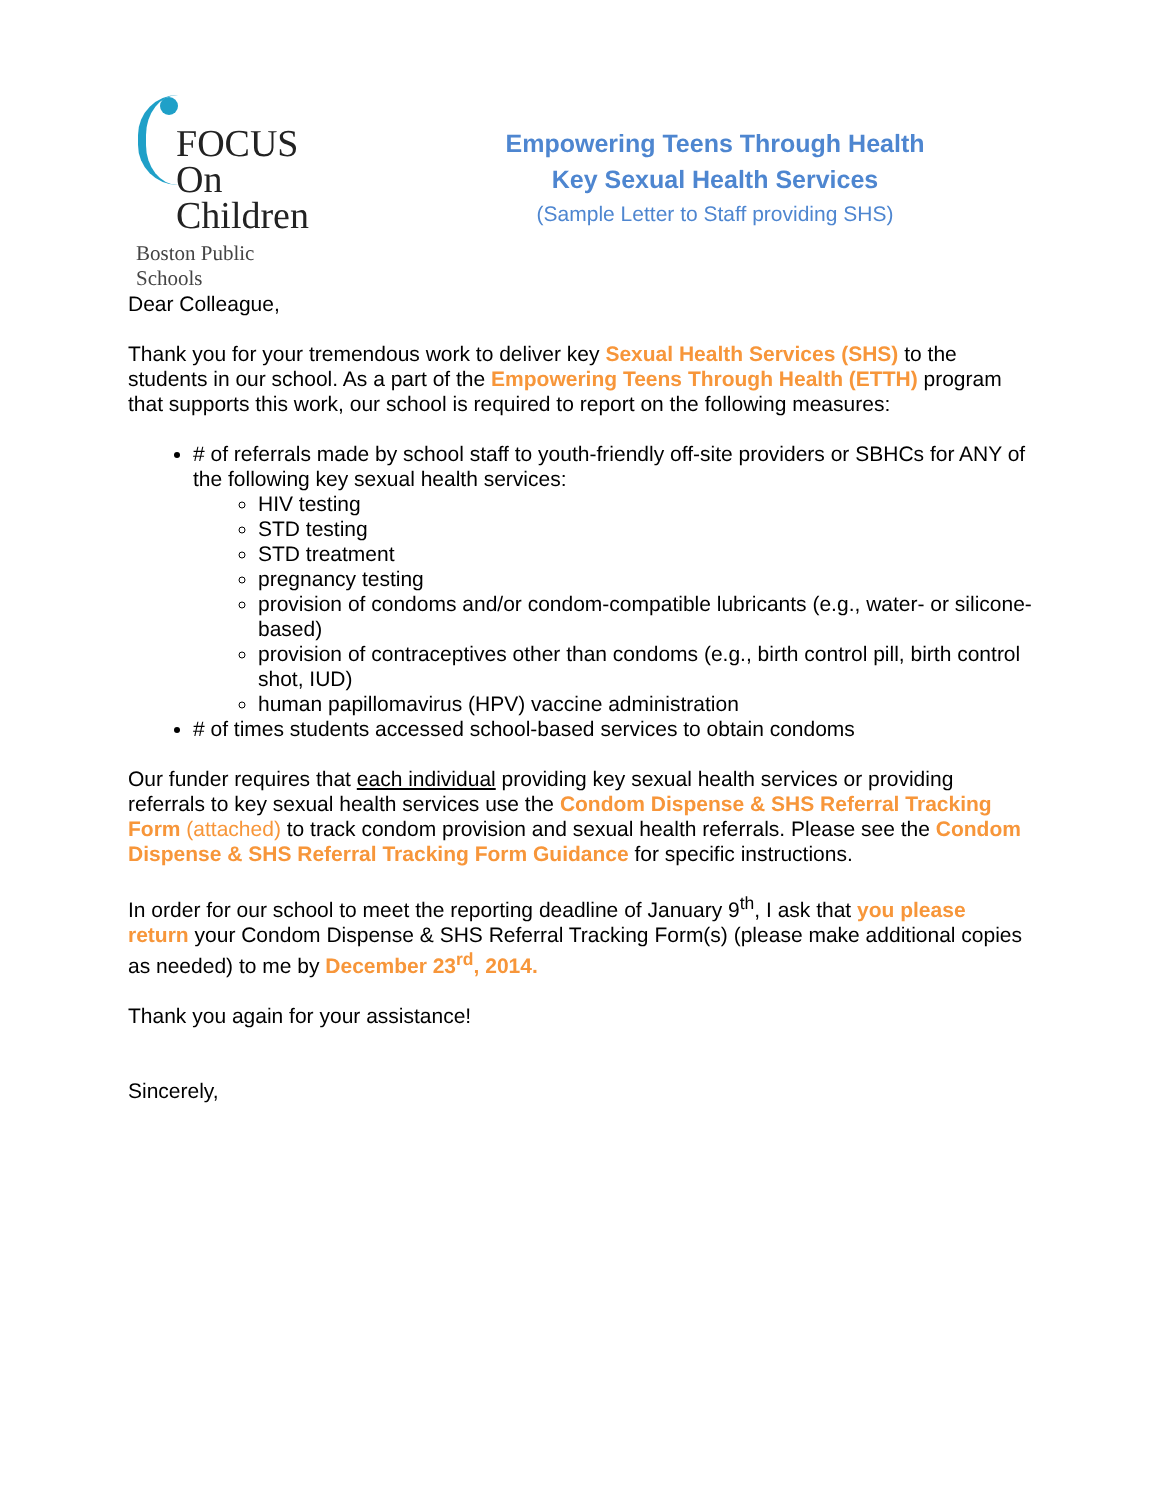FOCUS
On Children
Boston Public Schools
Empowering Teens Through Health
Key Sexual Health Services
(Sample Letter to Staff providing SHS)
Dear Colleague,
Thank you for your tremendous work to deliver key Sexual Health Services (SHS) to the students in our school. As a part of the Empowering Teens Through Health (ETTH) program that supports this work, our school is required to report on the following measures:
# of referrals made by school staff to youth-friendly off-site providers or SBHCs for ANY of the following key sexual health services:
HIV testing
STD testing
STD treatment
pregnancy testing
provision of condoms and/or condom-compatible lubricants (e.g., water- or silicone-based)
provision of contraceptives other than condoms (e.g., birth control pill, birth control shot, IUD)
human papillomavirus (HPV) vaccine administration
# of times students accessed school-based services to obtain condoms
Our funder requires that each individual providing key sexual health services or providing referrals to key sexual health services use the Condom Dispense & SHS Referral Tracking Form (attached) to track condom provision and sexual health referrals. Please see the Condom Dispense & SHS Referral Tracking Form Guidance for specific instructions.
In order for our school to meet the reporting deadline of January 9<sup>th</sup>, I ask that you please return your Condom Dispense & SHS Referral Tracking Form(s) (please make additional copies as needed) to me by December 23<sup>rd</sup>, 2014.
Thank you again for your assistance!
Sincerely,